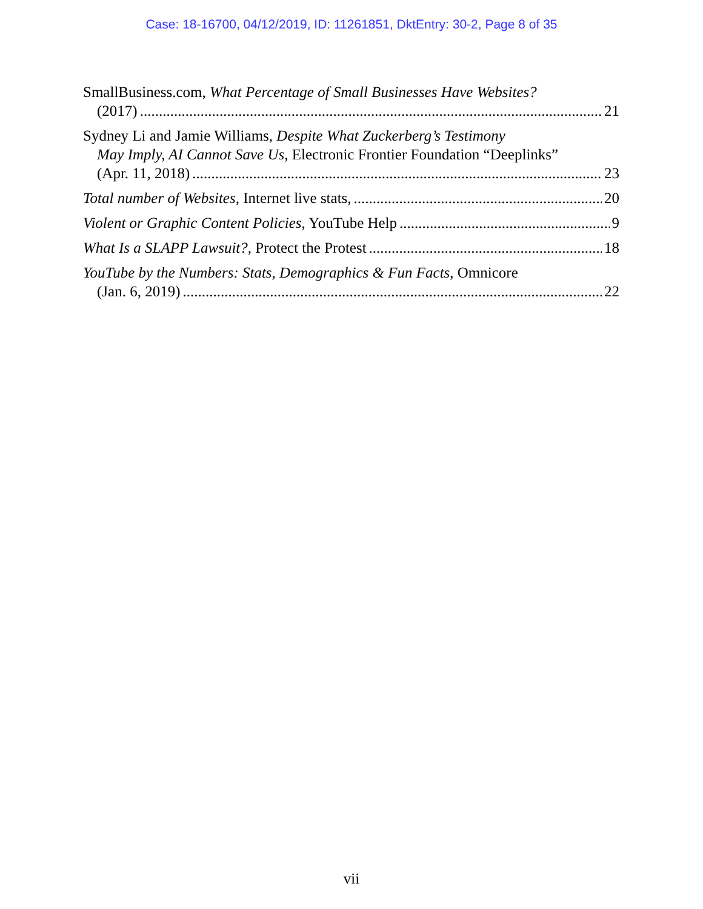Case: 18-16700, 04/12/2019, ID: 11261851, DktEntry: 30-2, Page 8 of 35
SmallBusiness.com, What Percentage of Small Businesses Have Websites?
(2017) 21
Sydney Li and Jamie Williams, Despite What Zuckerberg’s Testimony
May Imply, AI Cannot Save Us, Electronic Frontier Foundation “Deeplinks”
(Apr. 11, 2018) 23
Total number of Websites, Internet live stats, 20
Violent or Graphic Content Policies, YouTube Help 9
What Is a SLAPP Lawsuit?, Protect the Protest 18
YouTube by the Numbers: Stats, Demographics & Fun Facts, Omnicore
(Jan. 6, 2019) 22
vii